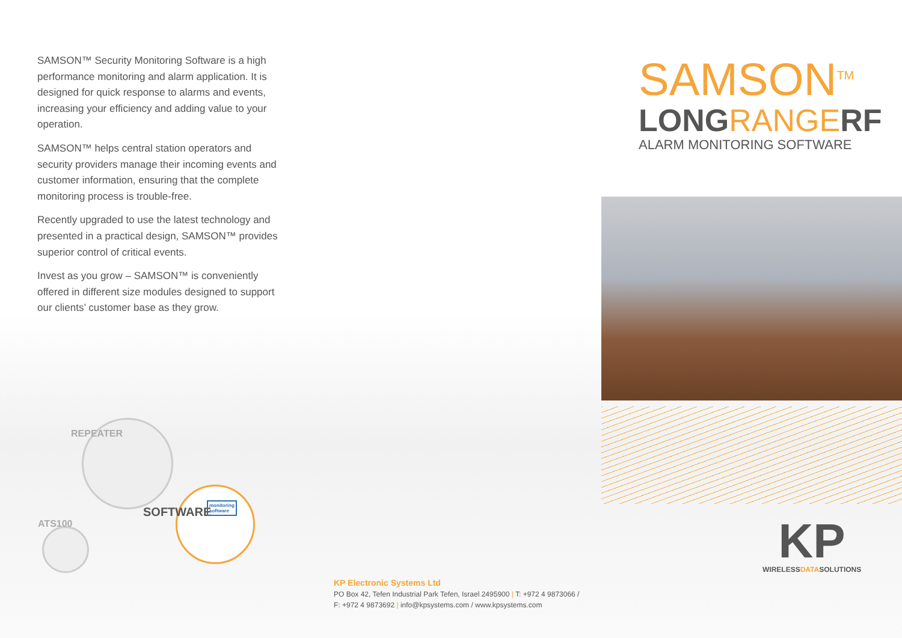SAMSON™ Security Monitoring Software is a high performance monitoring and alarm application. It is designed for quick response to alarms and events, increasing your efficiency and adding value to your operation.
SAMSON™ helps central station operators and security providers manage their incoming events and customer information, ensuring that the complete monitoring process is trouble-free.
Recently upgraded to use the latest technology and presented in a practical design, SAMSON™ provides superior control of critical events.
Invest as you grow – SAMSON™ is conveniently offered in different size modules designed to support our clients’ customer base as they grow.
SAMSON<sup>TM</sup>
LONGRANGERF
ALARM MONITORING SOFTWARE
REPEATER
ATS100
SOFTWARE
monitoring
software
KP
WIRELESSDATASOLUTIONS
KP Electronic Systems Ltd
PO Box 42, Tefen Industrial Park Tefen, Israel 2495900 | T: +972 4 9873066 /
F: +972 4 9873692 | info@kpsystems.com / www.kpsystems.com